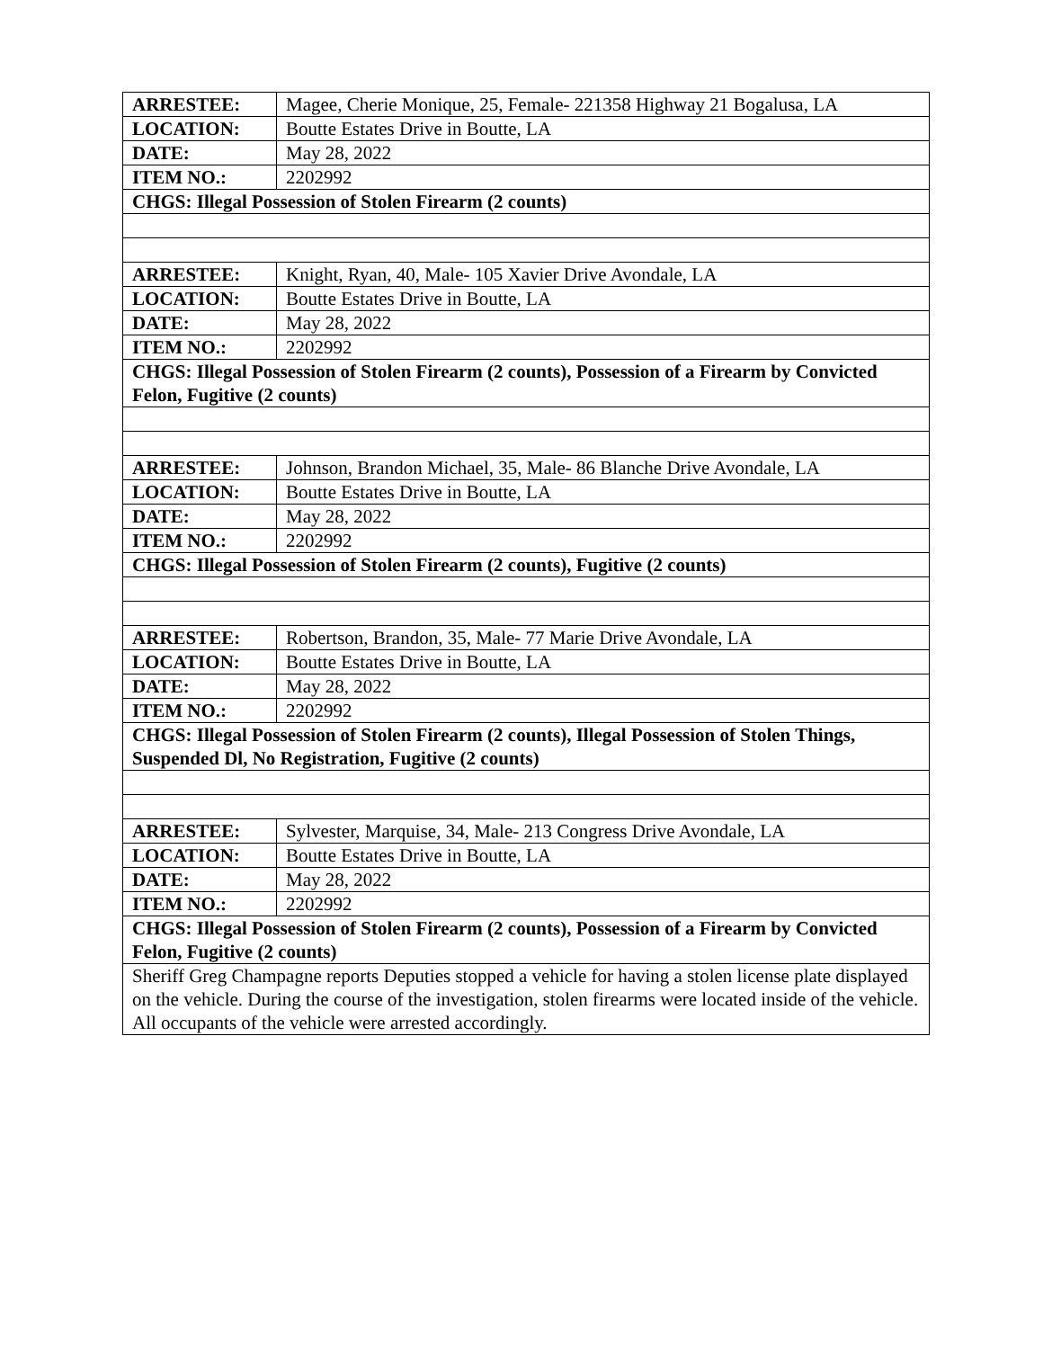| ARRESTEE: | Magee, Cherie Monique, 25, Female- 221358 Highway 21 Bogalusa, LA |
| LOCATION: | Boutte Estates Drive in Boutte, LA |
| DATE: | May 28, 2022 |
| ITEM NO.: | 2202992 |
| CHGS: Illegal Possession of Stolen Firearm (2 counts) | |
| ARRESTEE: | Knight, Ryan, 40, Male- 105 Xavier Drive Avondale, LA |
| LOCATION: | Boutte Estates Drive in Boutte, LA |
| DATE: | May 28, 2022 |
| ITEM NO.: | 2202992 |
| CHGS: Illegal Possession of Stolen Firearm (2 counts), Possession of a Firearm by Convicted Felon, Fugitive (2 counts) | |
| ARRESTEE: | Johnson, Brandon Michael, 35, Male- 86 Blanche Drive Avondale, LA |
| LOCATION: | Boutte Estates Drive in Boutte, LA |
| DATE: | May 28, 2022 |
| ITEM NO.: | 2202992 |
| CHGS: Illegal Possession of Stolen Firearm (2 counts), Fugitive (2 counts) | |
| ARRESTEE: | Robertson, Brandon, 35, Male- 77 Marie Drive Avondale, LA |
| LOCATION: | Boutte Estates Drive in Boutte, LA |
| DATE: | May 28, 2022 |
| ITEM NO.: | 2202992 |
| CHGS: Illegal Possession of Stolen Firearm (2 counts), Illegal Possession of Stolen Things, Suspended Dl, No Registration, Fugitive (2 counts) | |
| ARRESTEE: | Sylvester, Marquise, 34, Male- 213 Congress Drive Avondale, LA |
| LOCATION: | Boutte Estates Drive in Boutte, LA |
| DATE: | May 28, 2022 |
| ITEM NO.: | 2202992 |
| CHGS: Illegal Possession of Stolen Firearm (2 counts), Possession of a Firearm by Convicted Felon, Fugitive (2 counts) | |
| Sheriff Greg Champagne reports Deputies stopped a vehicle for having a stolen license plate displayed on the vehicle. During the course of the investigation, stolen firearms were located inside of the vehicle. All occupants of the vehicle were arrested accordingly. | |